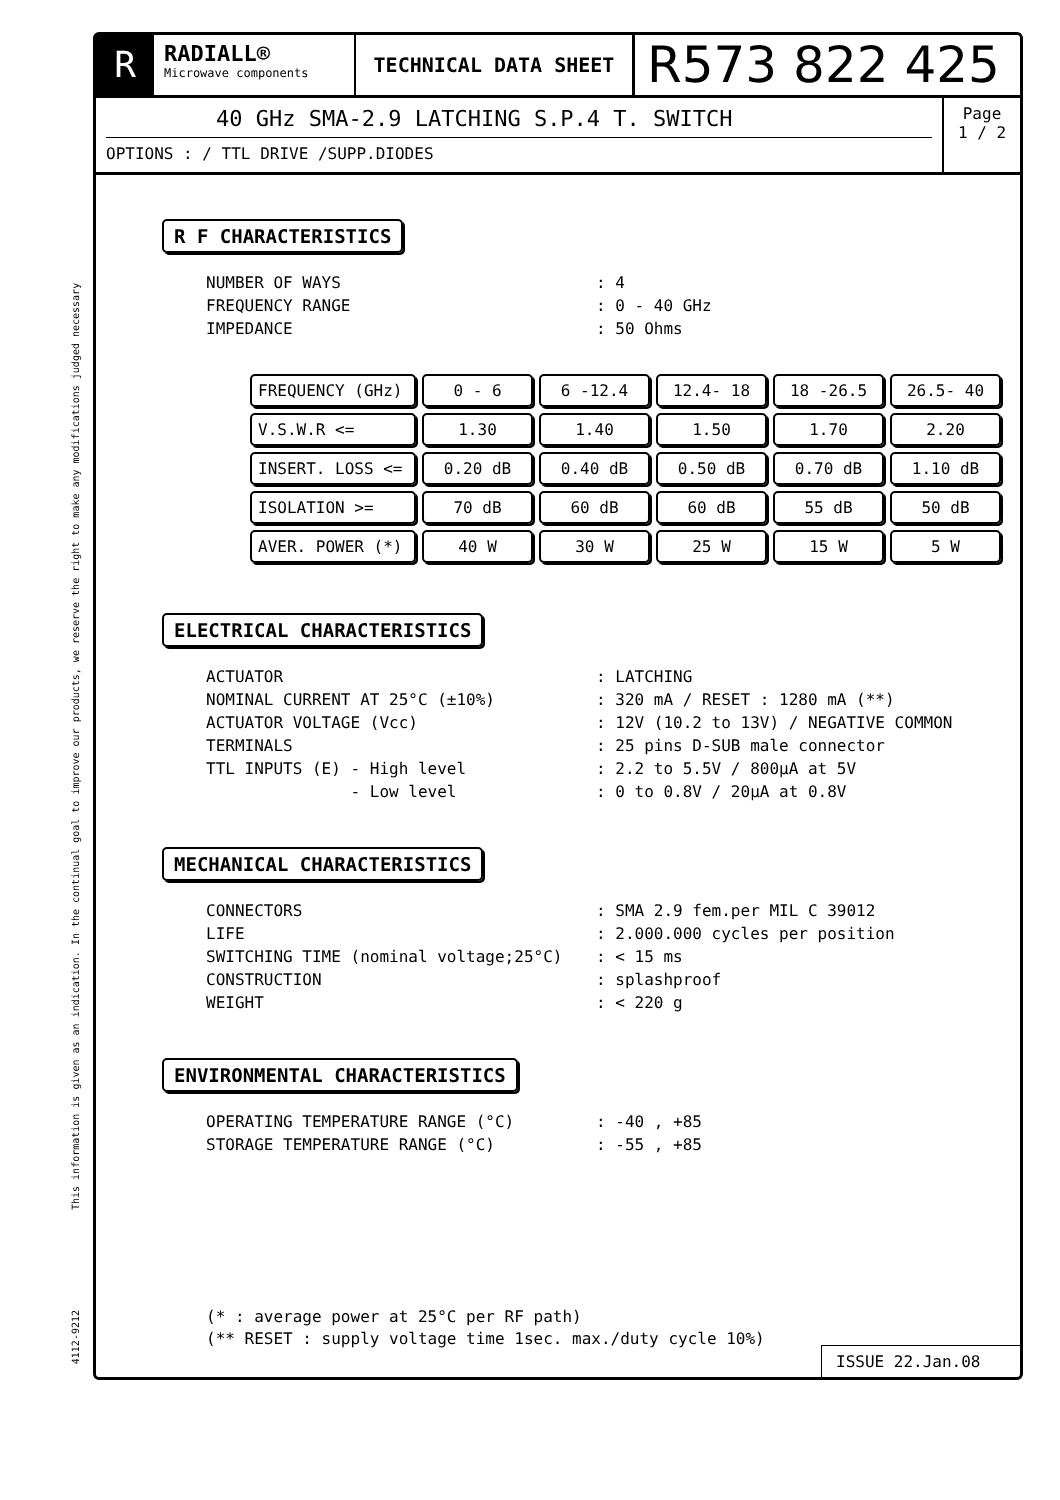This information is given as an indication. In the continual goal to improve our products, we reserve the right to make any modifications judged necessary
4112-9212
R
RADIALL®
Microwave components
TECHNICAL DATA SHEET
R573 822 425
40 GHz SMA-2.9 LATCHING S.P.4 T. SWITCH
OPTIONS : / TTL DRIVE /SUPP.DIODES
Page
1 / 2
R F CHARACTERISTICS
NUMBER OF WAYS: 4
FREQUENCY RANGE: 0 - 40 GHz
IMPEDANCE: 50 Ohms
| FREQUENCY (GHz) | 0 - 6 | 6 -12.4 | 12.4- 18 | 18 -26.5 | 26.5- 40 |
| V.S.W.R <= | 1.30 | 1.40 | 1.50 | 1.70 | 2.20 |
| INSERT. LOSS <= | 0.20 dB | 0.40 dB | 0.50 dB | 0.70 dB | 1.10 dB |
| ISOLATION >= | 70 dB | 60 dB | 60 dB | 55 dB | 50 dB |
| AVER. POWER (*) | 40 W | 30 W | 25 W | 15 W | 5 W |
ELECTRICAL CHARACTERISTICS
ACTUATOR: LATCHING
NOMINAL CURRENT AT 25°C (±10%): 320 mA / RESET : 1280 mA (**)
ACTUATOR VOLTAGE (Vcc): 12V (10.2 to 13V) / NEGATIVE COMMON
TERMINALS: 25 pins D-SUB male connector
TTL INPUTS (E) - High level: 2.2 to 5.5V / 800µA at 5V
- Low level: 0 to 0.8V / 20µA at 0.8V
MECHANICAL CHARACTERISTICS
CONNECTORS: SMA 2.9 fem.per MIL C 39012
LIFE: 2.000.000 cycles per position
SWITCHING TIME (nominal voltage;25°C): < 15 ms
CONSTRUCTION: splashproof
WEIGHT: < 220 g
ENVIRONMENTAL CHARACTERISTICS
OPERATING TEMPERATURE RANGE (°C): -40 , +85
STORAGE TEMPERATURE RANGE (°C): -55 , +85
(* : average power at 25°C per RF path)
(** RESET : supply voltage time 1sec. max./duty cycle 10%)
ISSUE 22.Jan.08